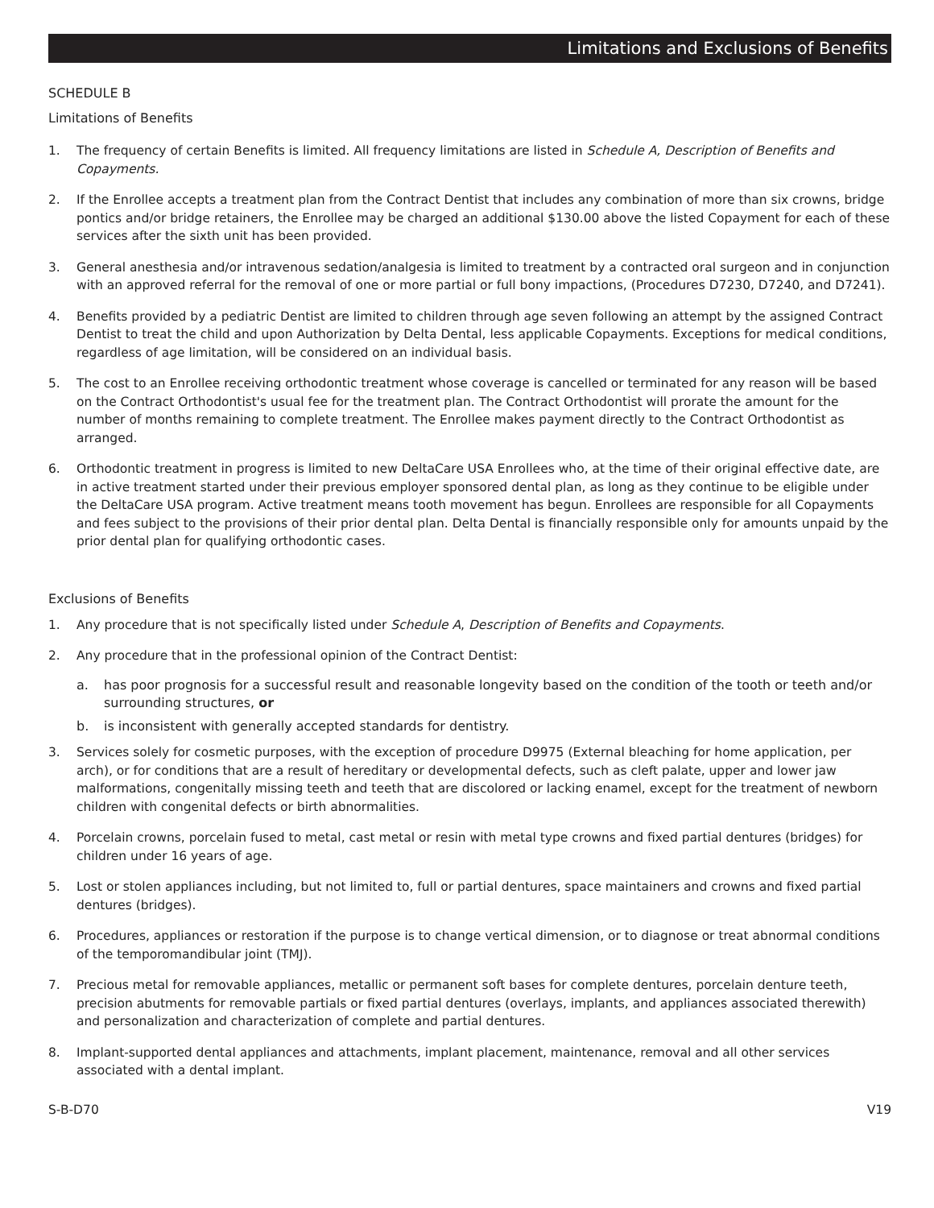Limitations and Exclusions of Benefits
SCHEDULE B
Limitations of Benefits
1. The frequency of certain Benefits is limited. All frequency limitations are listed in Schedule A, Description of Benefits and Copayments.
2. If the Enrollee accepts a treatment plan from the Contract Dentist that includes any combination of more than six crowns, bridge pontics and/or bridge retainers, the Enrollee may be charged an additional $130.00 above the listed Copayment for each of these services after the sixth unit has been provided.
3. General anesthesia and/or intravenous sedation/analgesia is limited to treatment by a contracted oral surgeon and in conjunction with an approved referral for the removal of one or more partial or full bony impactions, (Procedures D7230, D7240, and D7241).
4. Benefits provided by a pediatric Dentist are limited to children through age seven following an attempt by the assigned Contract Dentist to treat the child and upon Authorization by Delta Dental, less applicable Copayments. Exceptions for medical conditions, regardless of age limitation, will be considered on an individual basis.
5. The cost to an Enrollee receiving orthodontic treatment whose coverage is cancelled or terminated for any reason will be based on the Contract Orthodontist's usual fee for the treatment plan. The Contract Orthodontist will prorate the amount for the number of months remaining to complete treatment. The Enrollee makes payment directly to the Contract Orthodontist as arranged.
6. Orthodontic treatment in progress is limited to new DeltaCare USA Enrollees who, at the time of their original effective date, are in active treatment started under their previous employer sponsored dental plan, as long as they continue to be eligible under the DeltaCare USA program. Active treatment means tooth movement has begun. Enrollees are responsible for all Copayments and fees subject to the provisions of their prior dental plan. Delta Dental is financially responsible only for amounts unpaid by the prior dental plan for qualifying orthodontic cases.
Exclusions of Benefits
1. Any procedure that is not specifically listed under Schedule A, Description of Benefits and Copayments.
2. Any procedure that in the professional opinion of the Contract Dentist:
a. has poor prognosis for a successful result and reasonable longevity based on the condition of the tooth or teeth and/or surrounding structures, or
b. is inconsistent with generally accepted standards for dentistry.
3. Services solely for cosmetic purposes, with the exception of procedure D9975 (External bleaching for home application, per arch), or for conditions that are a result of hereditary or developmental defects, such as cleft palate, upper and lower jaw malformations, congenitally missing teeth and teeth that are discolored or lacking enamel, except for the treatment of newborn children with congenital defects or birth abnormalities.
4. Porcelain crowns, porcelain fused to metal, cast metal or resin with metal type crowns and fixed partial dentures (bridges) for children under 16 years of age.
5. Lost or stolen appliances including, but not limited to, full or partial dentures, space maintainers and crowns and fixed partial dentures (bridges).
6. Procedures, appliances or restoration if the purpose is to change vertical dimension, or to diagnose or treat abnormal conditions of the temporomandibular joint (TMJ).
7. Precious metal for removable appliances, metallic or permanent soft bases for complete dentures, porcelain denture teeth, precision abutments for removable partials or fixed partial dentures (overlays, implants, and appliances associated therewith) and personalization and characterization of complete and partial dentures.
8. Implant-supported dental appliances and attachments, implant placement, maintenance, removal and all other services associated with a dental implant.
S-B-D70 V19